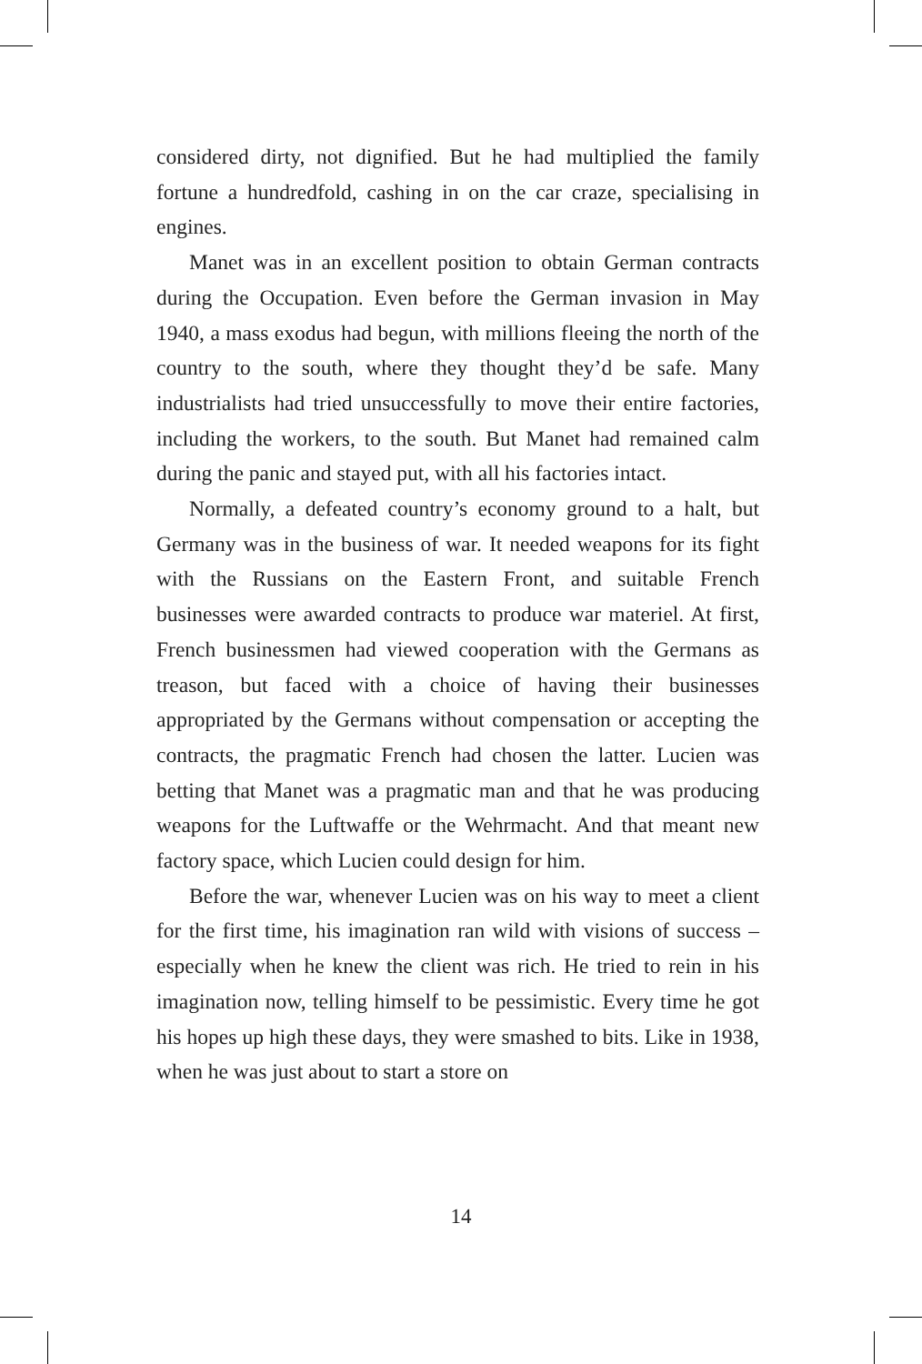considered dirty, not dignified. But he had multiplied the family fortune a hundredfold, cashing in on the car craze, specialising in engines.
Manet was in an excellent position to obtain German contracts during the Occupation. Even before the German invasion in May 1940, a mass exodus had begun, with millions fleeing the north of the country to the south, where they thought they’d be safe. Many industrialists had tried unsuccessfully to move their entire factories, including the workers, to the south. But Manet had remained calm during the panic and stayed put, with all his factories intact.
Normally, a defeated country’s economy ground to a halt, but Germany was in the business of war. It needed weapons for its fight with the Russians on the Eastern Front, and suitable French businesses were awarded contracts to produce war materiel. At first, French businessmen had viewed cooperation with the Germans as treason, but faced with a choice of having their businesses appropriated by the Germans without compensation or accepting the contracts, the pragmatic French had chosen the latter. Lucien was betting that Manet was a pragmatic man and that he was producing weapons for the Luftwaffe or the Wehrmacht. And that meant new factory space, which Lucien could design for him.
Before the war, whenever Lucien was on his way to meet a client for the first time, his imagination ran wild with visions of success – especially when he knew the client was rich. He tried to rein in his imagination now, telling himself to be pessimistic. Every time he got his hopes up high these days, they were smashed to bits. Like in 1938, when he was just about to start a store on
14